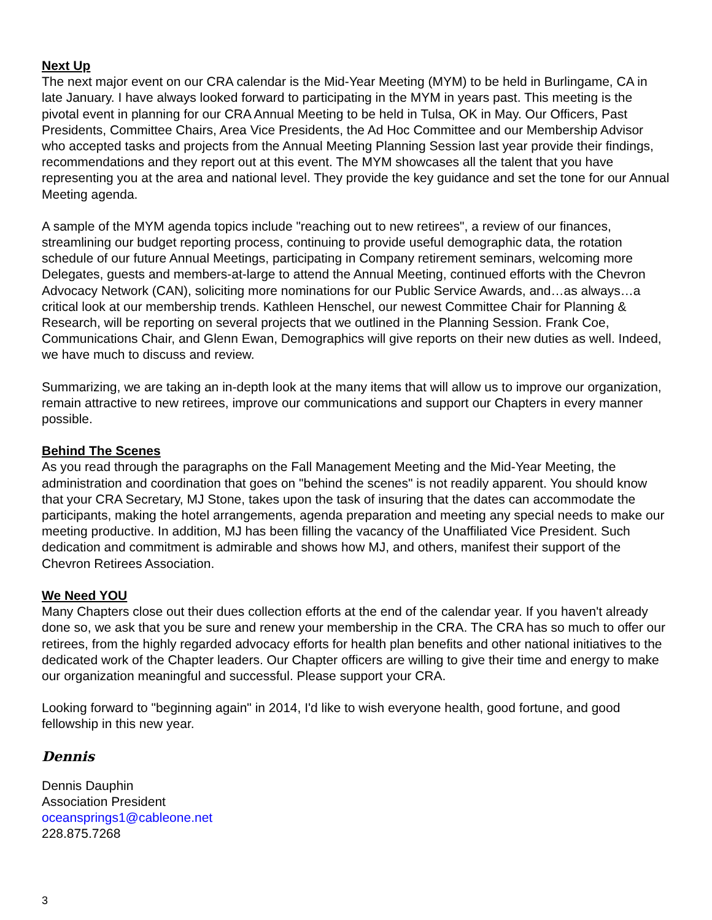Next Up
The next major event on our CRA calendar is the Mid-Year Meeting (MYM) to be held in Burlingame, CA in late January. I have always looked forward to participating in the MYM in years past. This meeting is the pivotal event in planning for our CRA Annual Meeting to be held in Tulsa, OK in May. Our Officers, Past Presidents, Committee Chairs, Area Vice Presidents, the Ad Hoc Committee and our Membership Advisor who accepted tasks and projects from the Annual Meeting Planning Session last year provide their findings, recommendations and they report out at this event. The MYM showcases all the talent that you have representing you at the area and national level. They provide the key guidance and set the tone for our Annual Meeting agenda.
A sample of the MYM agenda topics include "reaching out to new retirees", a review of our finances, streamlining our budget reporting process, continuing to provide useful demographic data, the rotation schedule of our future Annual Meetings, participating in Company retirement seminars, welcoming more Delegates, guests and members-at-large to attend the Annual Meeting, continued efforts with the Chevron Advocacy Network (CAN), soliciting more nominations for our Public Service Awards, and…as always…a critical look at our membership trends. Kathleen Henschel, our newest Committee Chair for Planning & Research, will be reporting on several projects that we outlined in the Planning Session. Frank Coe, Communications Chair, and Glenn Ewan, Demographics will give reports on their new duties as well. Indeed, we have much to discuss and review.
Summarizing, we are taking an in-depth look at the many items that will allow us to improve our organization, remain attractive to new retirees, improve our communications and support our Chapters in every manner possible.
Behind The Scenes
As you read through the paragraphs on the Fall Management Meeting and the Mid-Year Meeting, the administration and coordination that goes on "behind the scenes" is not readily apparent. You should know that your CRA Secretary, MJ Stone, takes upon the task of insuring that the dates can accommodate the participants, making the hotel arrangements, agenda preparation and meeting any special needs to make our meeting productive. In addition, MJ has been filling the vacancy of the Unaffiliated Vice President. Such dedication and commitment is admirable and shows how MJ, and others, manifest their support of the Chevron Retirees Association.
We Need YOU
Many Chapters close out their dues collection efforts at the end of the calendar year. If you haven't already done so, we ask that you be sure and renew your membership in the CRA. The CRA has so much to offer our retirees, from the highly regarded advocacy efforts for health plan benefits and other national initiatives to the dedicated work of the Chapter leaders. Our Chapter officers are willing to give their time and energy to make our organization meaningful and successful. Please support your CRA.
Looking forward to "beginning again" in 2014, I'd like to wish everyone health, good fortune, and good fellowship in this new year.
Dennis
Dennis Dauphin
Association President
oceansprings1@cableone.net
228.875.7268
3